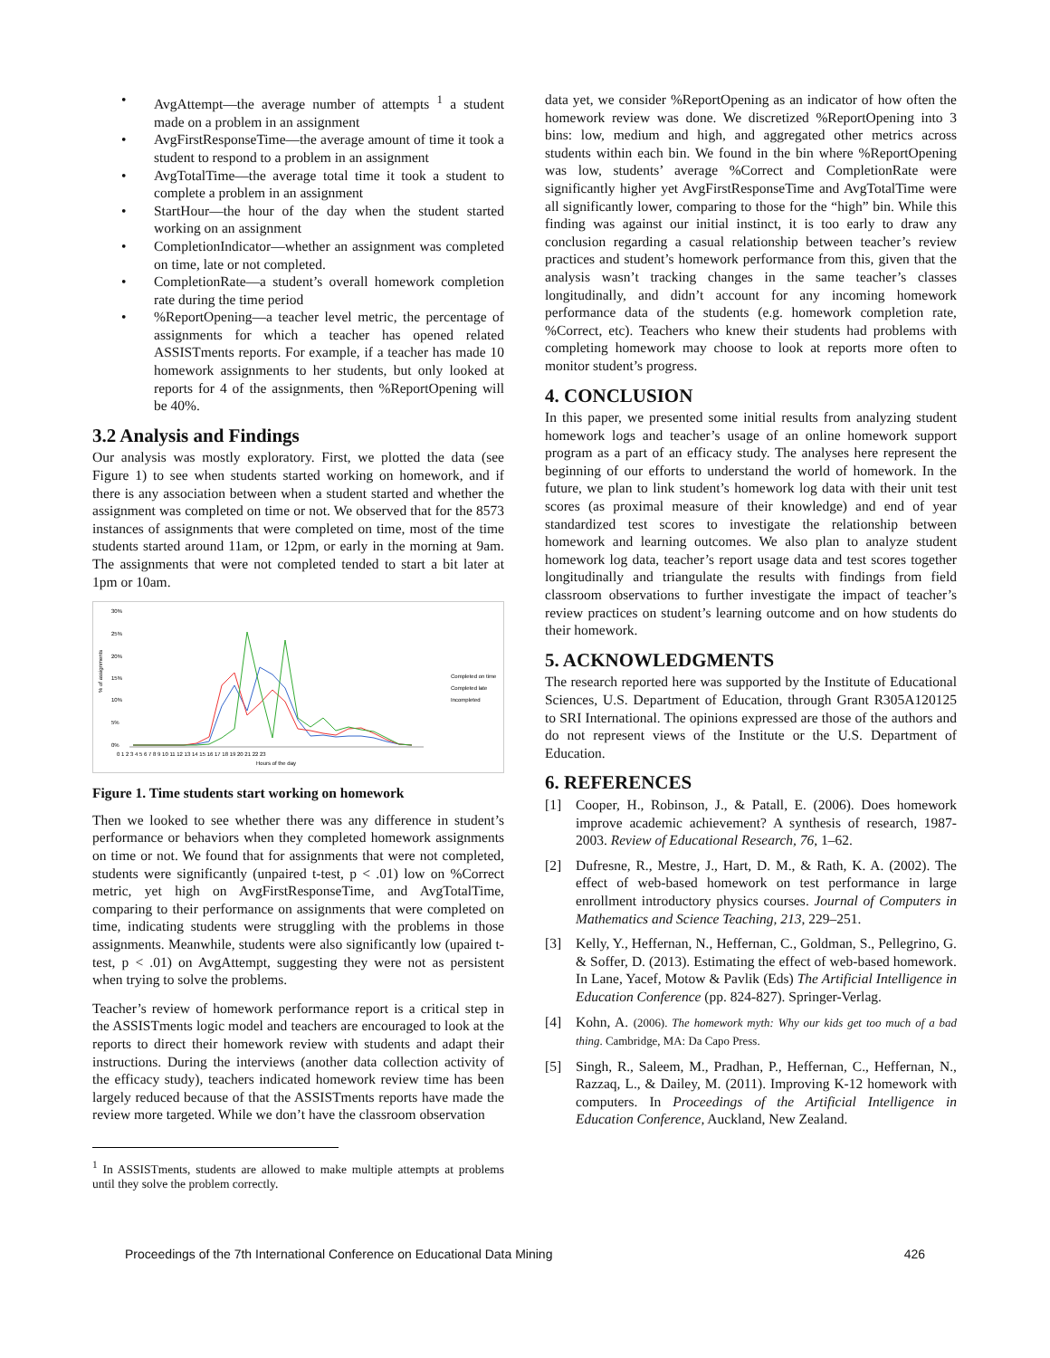• AvgAttempt—the average number of attempts <sup>1</sup> a student made on a problem in an assignment
• AvgFirstResponseTime—the average amount of time it took a student to respond to a problem in an assignment
• AvgTotalTime—the average total time it took a student to complete a problem in an assignment
• StartHour—the hour of the day when the student started working on an assignment
• CompletionIndicator—whether an assignment was completed on time, late or not completed.
• CompletionRate—a student’s overall homework completion rate during the time period
•%ReportOpening—a teacher level metric, the percentage of assignments for which a teacher has opened related ASSISTments reports. For example, if a teacher has made 10 homework assignments to her students, but only looked at reports for 4 of the assignments, then %ReportOpening will be 40%.
3.2 Analysis and Findings
Our analysis was mostly exploratory. First, we plotted the data (see Figure 1) to see when students started working on homework, and if there is any association between when a student started and whether the assignment was completed on time or not. We observed that for the 8573 instances of assignments that were completed on time, most of the time students started around 11am, or 12pm, or early in the morning at 9am. The assignments that were not completed tended to start a bit later at 1pm or 10am.
% of assignments
30%
25%
20%
15%
10%
5%
0%
0 1 2 3 4 5 6 7 8 9 10 11 12 13 14 15 16 17 18 19 20 21 22 23
Hours of the day
Completed on time
Completed late
Incompleted
Figure 1. Time students start working on homework
Then we looked to see whether there was any difference in student’s performance or behaviors when they completed homework assignments on time or not. We found that for assignments that were not completed, students were significantly (unpaired t-test, p < .01) low on %Correct metric, yet high on AvgFirstResponseTime, and AvgTotalTime, comparing to their performance on assignments that were completed on time, indicating students were struggling with the problems in those assignments. Meanwhile, students were also significantly low (upaired t-test, p < .01) on AvgAttempt, suggesting they were not as persistent when trying to solve the problems.
Teacher’s review of homework performance report is a critical step in the ASSISTments logic model and teachers are encouraged to look at the reports to direct their homework review with students and adapt their instructions. During the interviews (another data collection activity of the efficacy study), teachers indicated homework review time has been largely reduced because of that the ASSISTments reports have made the review more targeted. While we don’t have the classroom observation
<sup>1</sup> In ASSISTments, students are allowed to make multiple attempts at problems until they solve the problem correctly.
data yet, we consider %ReportOpening as an indicator of how often the homework review was done. We discretized %ReportOpening into 3 bins: low, medium and high, and aggregated other metrics across students within each bin. We found in the bin where %ReportOpening was low, students’ average %Correct and CompletionRate were significantly higher yet AvgFirstResponseTime and AvgTotalTime were all significantly lower, comparing to those for the “high” bin. While this finding was against our initial instinct, it is too early to draw any conclusion regarding a casual relationship between teacher’s review practices and student’s homework performance from this, given that the analysis wasn’t tracking changes in the same teacher’s classes longitudinally, and didn’t account for any incoming homework performance data of the students (e.g. homework completion rate, %Correct, etc). Teachers who knew their students had problems with completing homework may choose to look at reports more often to monitor student’s progress.
4. CONCLUSION
In this paper, we presented some initial results from analyzing student homework logs and teacher’s usage of an online homework support program as a part of an efficacy study. The analyses here represent the beginning of our efforts to understand the world of homework. In the future, we plan to link student’s homework log data with their unit test scores (as proximal measure of their knowledge) and end of year standardized test scores to investigate the relationship between homework and learning outcomes. We also plan to analyze student homework log data, teacher’s report usage data and test scores together longitudinally and triangulate the results with findings from field classroom observations to further investigate the impact of teacher’s review practices on student’s learning outcome and on how students do their homework.
5. ACKNOWLEDGMENTS
The research reported here was supported by the Institute of Educational Sciences, U.S. Department of Education, through Grant R305A120125 to SRI International. The opinions expressed are those of the authors and do not represent views of the Institute or the U.S. Department of Education.
6. REFERENCES
[1] Cooper, H., Robinson, J., & Patall, E. (2006). Does homework improve academic achievement? A synthesis of research, 1987-2003. Review of Educational Research, 76, 1–62.
[2] Dufresne, R., Mestre, J., Hart, D. M., & Rath, K. A. (2002). The effect of web-based homework on test performance in large enrollment introductory physics courses. Journal of Computers in Mathematics and Science Teaching, 213, 229–251.
[3] Kelly, Y., Heffernan, N., Heffernan, C., Goldman, S., Pellegrino, G. & Soffer, D. (2013). Estimating the effect of web-based homework. In Lane, Yacef, Motow & Pavlik (Eds) The Artificial Intelligence in Education Conference (pp. 824-827). Springer-Verlag.
[4] Kohn, A. (2006). The homework myth: Why our kids get too much of a bad thing. Cambridge, MA: Da Capo Press.
[5] Singh, R., Saleem, M., Pradhan, P., Heffernan, C., Heffernan, N., Razzaq, L., & Dailey, M. (2011). Improving K-12 homework with computers. In Proceedings of the Artificial Intelligence in Education Conference, Auckland, New Zealand.
Proceedings of the 7th International Conference on Educational Data Mining 426